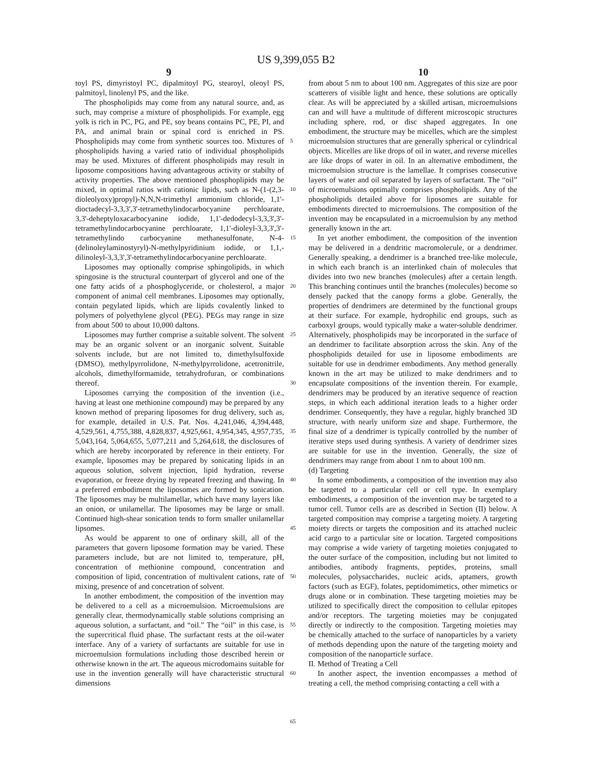US 9,399,055 B2
9 10
toyl PS, dimyristoyl PC, dipalmitoyl PG, stearoyl, oleoyl PS, palmitoyl, linolenyl PS, and the like.
The phospholipids may come from any natural source, and, as such, may comprise a mixture of phospholipids. For example, egg yolk is rich in PC, PG, and PE, soy beans contains PC, PE, PI, and PA, and animal brain or spinal cord is enriched in PS. Phospholipids may come from synthetic sources too. Mixtures of phospholipids having a varied ratio of individual phospholipids may be used. Mixtures of different phospholipids may result in liposome compositions having advantageous activity or stabilty of activity properties. The above mentioned phosphoplipids may be mixed, in optimal ratios with cationic lipids, such as N-(1-(2,3-dioleolyoxy)propyl)-N,N,N-trimethyl ammonium chloride, 1,1'-dioctadecyl-3,3,3',3'-tetramethylindocarbocyanine perchloarate, 3,3'-deheptyloxacarbocyanine iodide, 1,1'-dedodecyl-3,3,3',3'-tetramethylindocarbocyanine perchloarate, 1,1'-dioleyl-3,3,3',3'-tetramethylindo carbocyanine methanesulfonate, N-4-(delinoleylaminostyryl)-N-methylpyridinium iodide, or 1,1,-dilinoleyl-3,3,3',3'-tetramethylindocarbocyanine perchloarate.
Liposomes may optionally comprise sphingolipids, in which spingosine is the structural counterpart of glycerol and one of the one fatty acids of a phosphoglyceride, or cholesterol, a major component of animal cell membranes. Liposomes may optionally, contain pegylated lipids, which are lipids covalently linked to polymers of polyethylene glycol (PEG). PEGs may range in size from about 500 to about 10,000 daltons.
Liposomes may further comprise a suitable solvent. The solvent may be an organic solvent or an inorganic solvent. Suitable solvents include, but are not limited to, dimethylsulfoxide (DMSO), methylpyrrolidone, N-methylpyrrolidone, acetronitrile, alcohols, dimethylformamide, tetrahydrofuran, or combinations thereof.
Liposomes carrying the composition of the invention (i.e., having at least one methionine compound) may be prepared by any known method of preparing liposomes for drug delivery, such as, for example, detailed in U.S. Pat. Nos. 4,241,046, 4,394,448, 4,529,561, 4,755,388, 4,828,837, 4,925,661, 4,954,345, 4,957,735, 5,043,164, 5,064,655, 5,077,211 and 5,264,618, the disclosures of which are hereby incorporated by reference in their entirety. For example, liposomes may be prepared by sonicating lipids in an aqueous solution, solvent injection, lipid hydration, reverse evaporation, or freeze drying by repeated freezing and thawing. In a preferred embodiment the liposomes are formed by sonication. The liposomes may be multilamellar, which have many layers like an onion, or unilamellar. The liposomes may be large or small. Continued high-shear sonication tends to form smaller unilamellar lipsomes.
As would be apparent to one of ordinary skill, all of the parameters that govern liposome formation may be varied. These parameters include, but are not limited to, temperature, pH, concentration of methionine compound, concentration and composition of lipid, concentration of multivalent cations, rate of mixing, presence of and concetration of solvent.
In another embodiment, the composition of the invention may be delivered to a cell as a microemulsion. Microemulsions are generally clear, thermodynamically stable solutions comprising an aqueous solution, a surfactant, and “oil.” The “oil” in this case, is the supercritical fluid phase. The surfactant rests at the oil-water interface. Any of a variety of surfactants are suitable for use in microemulsion formulations including those described herein or otherwise known in the art. The aqueous microdomains suitable for use in the invention generally will have characteristic structural dimensions
5
10
15
20
25
30
35
40
45
50
55
60
65
from about 5 nm to about 100 nm. Aggregates of this size are poor scatterers of visible light and hence, these solutions are optically clear. As will be appreciated by a skilled artisan, microemulsions can and will have a multitude of different microscopic structures including sphere, rod, or disc shaped aggregates. In one embodiment, the structure may be micelles, which are the simplest microemulsion structures that are generally spherical or cylindrical objects. Micelles are like drops of oil in water, and reverse micelles are like drops of water in oil. In an alternative embodiment, the microemulsion structure is the lamellae. It comprises consecutive layers of water and oil separated by layers of surfactant. The “oil” of microemulsions optimally comprises phospholipids. Any of the phospholipids detailed above for liposomes are suitable for embodiments directed to microemulsions. The composition of the invention may be encapsulated in a microemulsion by any method generally known in the art.
In yet another embodiment, the composition of the invention may be delivered in a dendritic macromolecule, or a dendrimer. Generally speaking, a dendrimer is a branched tree-like molecule, in which each branch is an interlinked chain of molecules that divides into two new branches (molecules) after a certain length. This branching continues until the branches (molecules) become so densely packed that the canopy forms a globe. Generally, the properties of dendrimers are determined by the functional groups at their surface. For example, hydrophilic end groups, such as carboxyl groups, would typically make a water-soluble dendrimer. Alternatively, phospholipids may be incorporated in the surface of an dendrimer to facilitate absorption across the skin. Any of the phospholipids detailed for use in liposome embodiments are suitable for use in dendrimer embodiments. Any method generally known in the art may be utilized to make dendrimers and to encapsulate compositions of the invention therein. For example, dendrimers may be produced by an iterative sequence of reaction steps, in which each additional iteration leads to a higher order dendrimer. Consequently, they have a regular, highly branched 3D structure, with nearly uniform size and shape. Furthermore, the final size of a dendrimer is typically controlled by the number of iterative steps used during synthesis. A variety of dendrimer sizes are suitable for use in the invention. Generally, the size of dendrimers may range from about 1 nm to about 100 nm.
(d) Targeting
In some embodiments, a composition of the invention may also be targeted to a particular cell or cell type. In exemplary embodiments, a composition of the invention may be targeted to a tumor cell. Tumor cells are as described in Section (II) below. A targeted composition may comprise a targeting moiety. A targeting moiety directs or targets the composition and its attached nucleic acid cargo to a particular site or location. Targeted compositions may comprise a wide variety of targeting moieties conjugated to the outer surface of the composition, including but not limited to antibodies, antibody fragments, peptides, proteins, small molecules, polysaccharides, nucleic acids, aptamers, growth factors (such as EGF), folates, peptidomimetics, other mimetics or drugs alone or in combination. These targeting moieties may be utilized to specifically direct the composition to cellular epitopes and/or receptors. The targeting moieties may be conjugated directly or indirectly to the composition. Targeting moieties may be chemically attached to the surface of nanoparticles by a variety of methods depending upon the nature of the targeting moiety and composition of the nanoparticle surface.
II. Method of Treating a Cell
In another aspect, the invention encompasses a method of treating a cell, the method comprising contacting a cell with a